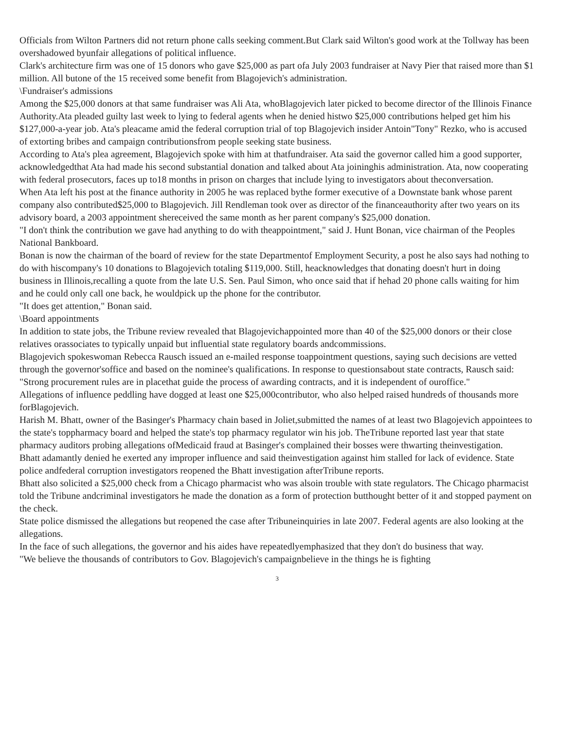Officials from Wilton Partners did not return phone calls seeking comment.But Clark said Wilton's good work at the Tollway has been overshadowed byunfair allegations of political influence.
Clark's architecture firm was one of 15 donors who gave $25,000 as part ofa July 2003 fundraiser at Navy Pier that raised more than $1 million. All butone of the 15 received some benefit from Blagojevich's administration.
\Fundraiser's admissions
Among the $25,000 donors at that same fundraiser was Ali Ata, whoBlagojevich later picked to become director of the Illinois Finance Authority.Ata pleaded guilty last week to lying to federal agents when he denied histwo $25,000 contributions helped get him his $127,000-a-year job. Ata's pleacame amid the federal corruption trial of top Blagojevich insider Antoin"Tony" Rezko, who is accused of extorting bribes and campaign contributionsfrom people seeking state business.
According to Ata's plea agreement, Blagojevich spoke with him at thatfundraiser. Ata said the governor called him a good supporter, acknowledgedthat Ata had made his second substantial donation and talked about Ata joininghis administration. Ata, now cooperating with federal prosecutors, faces up to18 months in prison on charges that include lying to investigators about theconversation.
When Ata left his post at the finance authority in 2005 he was replaced bythe former executive of a Downstate bank whose parent company also contributed$25,000 to Blagojevich. Jill Rendleman took over as director of the financeauthority after two years on its advisory board, a 2003 appointment shereceived the same month as her parent company's $25,000 donation.
"I don't think the contribution we gave had anything to do with theappointment," said J. Hunt Bonan, vice chairman of the Peoples National Bankboard.
Bonan is now the chairman of the board of review for the state Departmentof Employment Security, a post he also says had nothing to do with hiscompany's 10 donations to Blagojevich totaling $119,000. Still, heacknowledges that donating doesn't hurt in doing business in Illinois,recalling a quote from the late U.S. Sen. Paul Simon, who once said that if hehad 20 phone calls waiting for him and he could only call one back, he wouldpick up the phone for the contributor.
"It does get attention," Bonan said.
\Board appointments
In addition to state jobs, the Tribune review revealed that Blagojevichappointed more than 40 of the $25,000 donors or their close relatives orassociates to typically unpaid but influential state regulatory boards andcommissions.
Blagojevich spokeswoman Rebecca Rausch issued an e-mailed response toappointment questions, saying such decisions are vetted through the governor'soffice and based on the nominee's qualifications. In response to questionsabout state contracts, Rausch said: "Strong procurement rules are in placethat guide the process of awarding contracts, and it is independent of ouroffice."
Allegations of influence peddling have dogged at least one $25,000contributor, who also helped raised hundreds of thousands more forBlagojevich.
Harish M. Bhatt, owner of the Basinger's Pharmacy chain based in Joliet,submitted the names of at least two Blagojevich appointees to the state's toppharmacy board and helped the state's top pharmacy regulator win his job. TheTribune reported last year that state pharmacy auditors probing allegations ofMedicaid fraud at Basinger's complained their bosses were thwarting theinvestigation.
Bhatt adamantly denied he exerted any improper influence and said theinvestigation against him stalled for lack of evidence. State police andfederal corruption investigators reopened the Bhatt investigation afterTribune reports.
Bhatt also solicited a $25,000 check from a Chicago pharmacist who was alsoin trouble with state regulators. The Chicago pharmacist told the Tribune andcriminal investigators he made the donation as a form of protection butthought better of it and stopped payment on the check.
State police dismissed the allegations but reopened the case after Tribuneinquiries in late 2007. Federal agents are also looking at the allegations.
In the face of such allegations, the governor and his aides have repeatedlyemphasized that they don't do business that way.
"We believe the thousands of contributors to Gov. Blagojevich's campaignbelieve in the things he is fighting
3